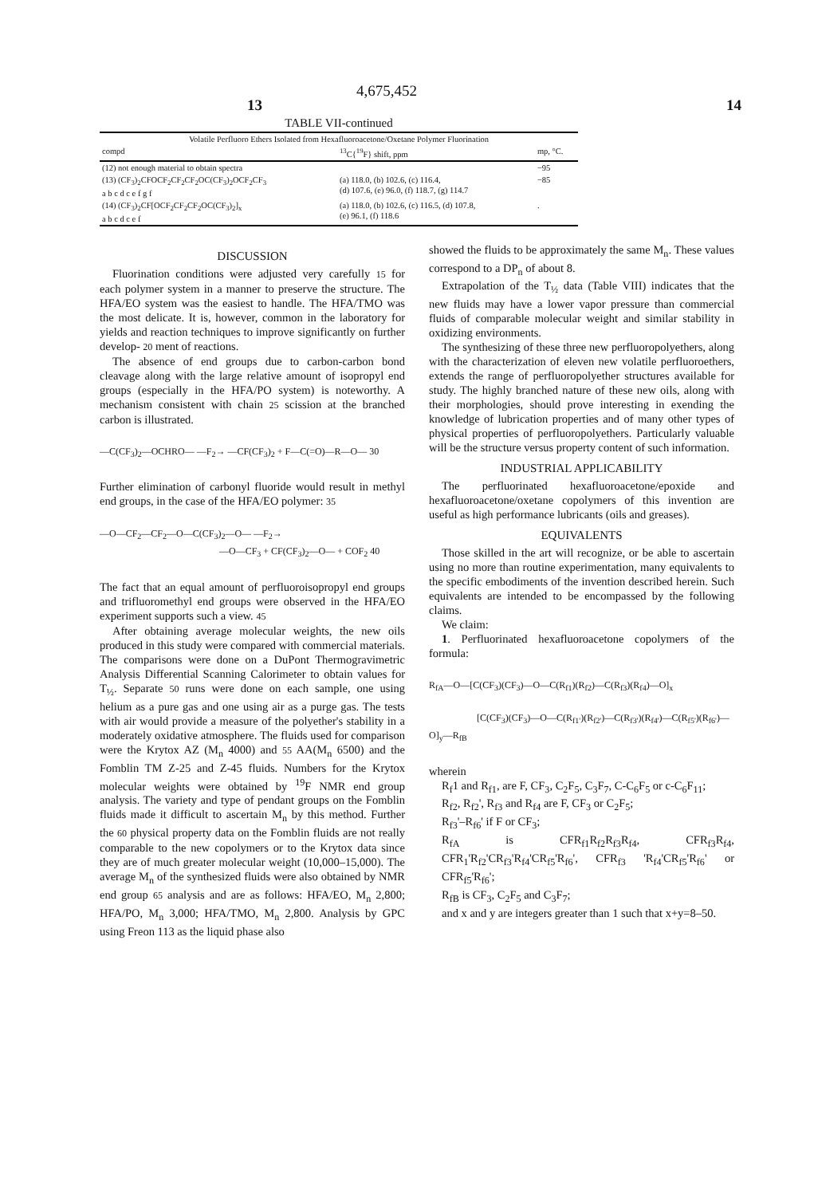4,675,452
13 14
TABLE VII-continued
| Volatile Perfluoro Ethers Isolated from Hexafluoroacetone/Oxetane Polymer Fluorination | | |
| --- | --- | --- |
| compd | <sup>13</sup>C{<sup>19</sup>F} shift, ppm | mp, °C. |
| (12) not enough material to obtain spectra | | −95 |
| (13) (CF<sub>3</sub>)<sub>2</sub>CFOCF<sub>2</sub>CF<sub>2</sub>CF<sub>2</sub>OC(CF<sub>3</sub>)<sub>2</sub>OCF<sub>2</sub>CF<sub>3</sub> a b c d c e f g f | (a) 118.0, (b) 102.6, (c) 116.4, (d) 107.6, (e) 96.0, (f) 118.7, (g) 114.7 | −85 |
| (14) (CF<sub>3</sub>)<sub>2</sub>CF[OCF<sub>2</sub>CF<sub>2</sub>CF<sub>2</sub>OC(CF<sub>3</sub>)<sub>2</sub>]<sub>x</sub> a b c d c e f | (a) 118.0, (b) 102.6, (c) 116.5, (d) 107.8, (e) 96.1, (f) 118.6 | . |
DISCUSSION
Fluorination conditions were adjusted very carefully 15 for each polymer system in a manner to preserve the structure. The HFA/EO system was the easiest to handle. The HFA/TMO was the most delicate. It is, however, common in the laboratory for yields and reaction techniques to improve significantly on further develop- 20 ment of reactions.
The absence of end groups due to carbon-carbon bond cleavage along with the large relative amount of isopropyl end groups (especially in the HFA/PO system) is noteworthy. A mechanism consistent with chain 25 scission at the branched carbon is illustrated.
—C(CF<sub>3</sub>)<sub>2</sub>—OCHRO— —F<sub>2</sub>→ —CF(CF<sub>3</sub>)<sub>2</sub> + F—C(=O)—R—O— 30
Further elimination of carbonyl fluoride would result in methyl end groups, in the case of the HFA/EO polymer: 35
—O—CF<sub>2</sub>—CF<sub>2</sub>—O—C(CF<sub>3</sub>)<sub>2</sub>—O— —F<sub>2</sub>→
—O—CF<sub>3</sub> + CF(CF<sub>3</sub>)<sub>2</sub>—O— + COF<sub>2</sub> 40
The fact that an equal amount of perfluoroisopropyl end groups and trifluoromethyl end groups were observed in the HFA/EO experiment supports such a view. 45
After obtaining average molecular weights, the new oils produced in this study were compared with commercial materials. The comparisons were done on a DuPont Thermogravimetric Analysis Differential Scanning Calorimeter to obtain values for T<sub>½</sub>. Separate 50 runs were done on each sample, one using helium as a pure gas and one using air as a purge gas. The tests with air would provide a measure of the polyether's stability in a moderately oxidative atmosphere. The fluids used for comparison were the Krytox AZ (M<sub>n</sub> 4000) and 55 AA(M<sub>n</sub> 6500) and the Fomblin TM Z-25 and Z-45 fluids. Numbers for the Krytox molecular weights were obtained by <sup>19</sup>F NMR end group analysis. The variety and type of pendant groups on the Fomblin fluids made it difficult to ascertain M<sub>n</sub> by this method. Further the 60 physical property data on the Fomblin fluids are not really comparable to the new copolymers or to the Krytox data since they are of much greater molecular weight (10,000–15,000). The average M<sub>n</sub> of the synthesized fluids were also obtained by NMR end group 65 analysis and are as follows: HFA/EO, M<sub>n</sub> 2,800; HFA/PO, M<sub>n</sub> 3,000; HFA/TMO, M<sub>n</sub> 2,800. Analysis by GPC using Freon 113 as the liquid phase also
showed the fluids to be approximately the same M<sub>n</sub>. These values correspond to a DP<sub>n</sub> of about 8.
Extrapolation of the T<sub>½</sub> data (Table VIII) indicates that the new fluids may have a lower vapor pressure than commercial fluids of comparable molecular weight and similar stability in oxidizing environments.
The synthesizing of these three new perfluoropolyethers, along with the characterization of eleven new volatile perfluoroethers, extends the range of perfluoropolyether structures available for study. The highly branched nature of these new oils, along with their morphologies, should prove interesting in exending the knowledge of lubrication properties and of many other types of physical properties of perfluoropolyethers. Particularly valuable will be the structure versus property content of such information.
INDUSTRIAL APPLICABILITY
The perfluorinated hexafluoroacetone/epoxide and hexafluoroacetone/oxetane copolymers of this invention are useful as high performance lubricants (oils and greases).
EQUIVALENTS
Those skilled in the art will recognize, or be able to ascertain using no more than routine experimentation, many equivalents to the specific embodiments of the invention described herein. Such equivalents are intended to be encompassed by the following claims.
We claim:
1. Perfluorinated hexafluoroacetone copolymers of the formula:
R<sub>fA</sub>—O—[C(CF<sub>3</sub>)(CF<sub>3</sub>)—O—C(R<sub>f1</sub>)(R<sub>f2</sub>)—C(R<sub>f3</sub>)(R<sub>f4</sub>)—O]<sub>x</sub>
[C(CF<sub>3</sub>)(CF<sub>3</sub>)—O—C(R<sub>f1'</sub>)(R<sub>f2'</sub>)—C(R<sub>f3'</sub>)(R<sub>f4'</sub>)—C(R<sub>f5'</sub>)(R<sub>f6'</sub>)—O]<sub>y</sub>—R<sub>fB</sub>
wherein
R<sub>f</sub>1 and R<sub>f1</sub>, are F, CF<sub>3</sub>, C<sub>2</sub>F<sub>5</sub>, C<sub>3</sub>F<sub>7</sub>, C-C<sub>6</sub>F<sub>5</sub> or c-C<sub>6</sub>F<sub>11</sub>;
R<sub>f2</sub>, R<sub>f2</sub>', R<sub>f3</sub> and R<sub>f4</sub> are F, CF<sub>3</sub> or C<sub>2</sub>F<sub>5</sub>;
R<sub>f3</sub>'–R<sub>f6</sub>' if F or CF<sub>3</sub>;
R<sub>fA</sub> is CFR<sub>f1</sub>R<sub>f2</sub>R<sub>f3</sub>R<sub>f4</sub>, CFR<sub>f3</sub>R<sub>f4</sub>, CFR<sub>1</sub>'R<sub>f2</sub>'CR<sub>f3</sub>'R<sub>f4</sub>'CR<sub>f5</sub>'R<sub>f6</sub>', CFR<sub>f3</sub> 'R<sub>f4</sub>'CR<sub>f5</sub>'R<sub>f6</sub>' or CFR<sub>f5</sub>'R<sub>f6</sub>';
R<sub>fB</sub> is CF<sub>3</sub>, C<sub>2</sub>F<sub>5</sub> and C<sub>3</sub>F<sub>7</sub>;
and x and y are integers greater than 1 such that x+y=8–50.